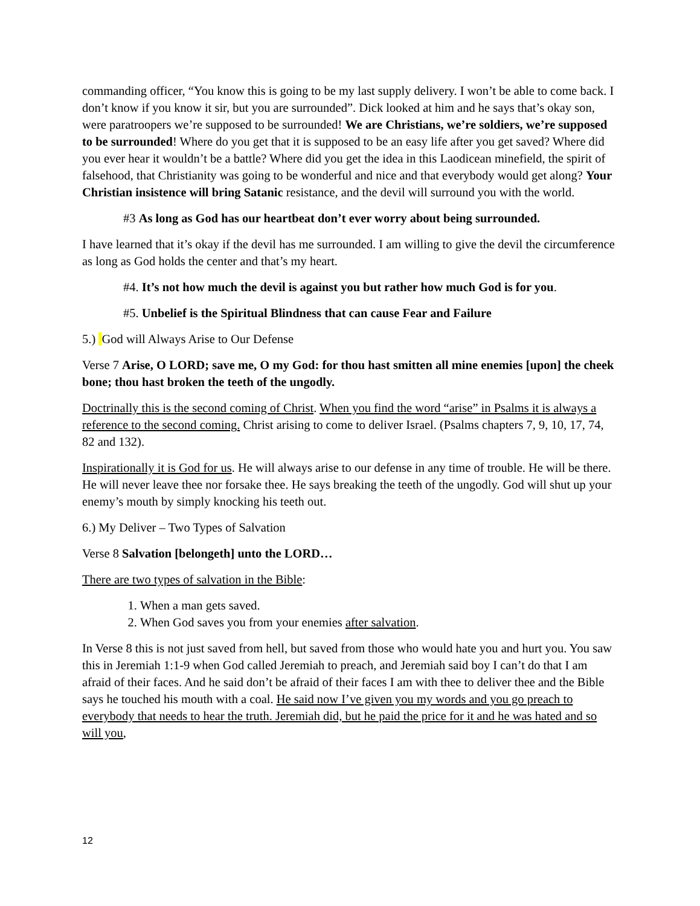commanding officer, “You know this is going to be my last supply delivery. I won’t be able to come back. I don’t know if you know it sir, but you are surrounded”. Dick looked at him and he says that’s okay son, were paratroopers we’re supposed to be surrounded! We are Christians, we’re soldiers, we’re supposed to be surrounded! Where do you get that it is supposed to be an easy life after you get saved? Where did you ever hear it wouldn’t be a battle? Where did you get the idea in this Laodicean minefield, the spirit of falsehood, that Christianity was going to be wonderful and nice and that everybody would get along? Your Christian insistence will bring Satanic resistance, and the devil will surround you with the world.
#3 As long as God has our heartbeat don’t ever worry about being surrounded.
I have learned that it’s okay if the devil has me surrounded. I am willing to give the devil the circumference as long as God holds the center and that’s my heart.
#4. It’s not how much the devil is against you but rather how much God is for you.
#5. Unbelief is the Spiritual Blindness that can cause Fear and Failure
5.) God will Always Arise to Our Defense
Verse 7 Arise, O LORD; save me, O my God: for thou hast smitten all mine enemies [upon] the cheek bone; thou hast broken the teeth of the ungodly.
Doctrinally this is the second coming of Christ. When you find the word “arise” in Psalms it is always a reference to the second coming. Christ arising to come to deliver Israel. (Psalms chapters 7, 9, 10, 17, 74, 82 and 132).
Inspirationally it is God for us. He will always arise to our defense in any time of trouble. He will be there. He will never leave thee nor forsake thee. He says breaking the teeth of the ungodly. God will shut up your enemy’s mouth by simply knocking his teeth out.
6.) My Deliver – Two Types of Salvation
Verse 8 Salvation [belongeth] unto the LORD…
There are two types of salvation in the Bible:
1. When a man gets saved.
2. When God saves you from your enemies after salvation.
In Verse 8 this is not just saved from hell, but saved from those who would hate you and hurt you. You saw this in Jeremiah 1:1-9 when God called Jeremiah to preach, and Jeremiah said boy I can’t do that I am afraid of their faces. And he said don’t be afraid of their faces I am with thee to deliver thee and the Bible says he touched his mouth with a coal. He said now I’ve given you my words and you go preach to everybody that needs to hear the truth. Jeremiah did, but he paid the price for it and he was hated and so will you,
12